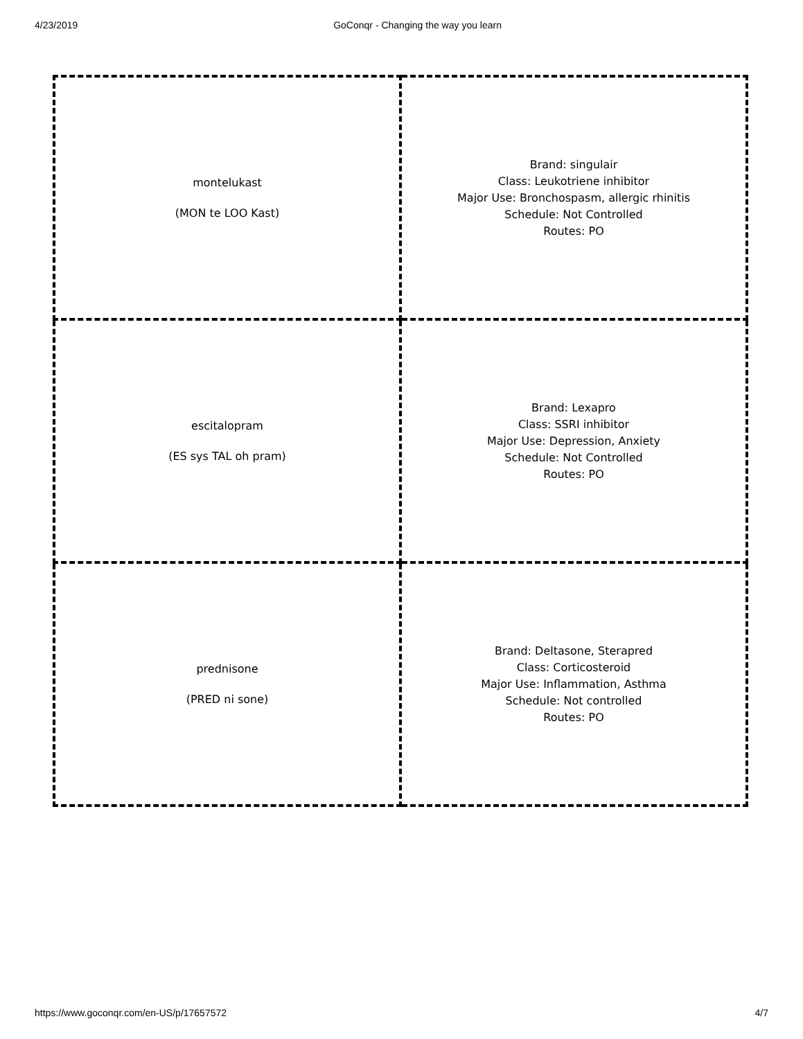4/23/2019 GoConqr - Changing the way you learn
| montelukast (MON te LOO Kast) | Brand: singulair Class: Leukotriene inhibitor Major Use: Bronchospasm, allergic rhinitis Schedule: Not Controlled Routes: PO |
| escitalopram (ES sys TAL oh pram) | Brand: Lexapro Class: SSRI inhibitor Major Use: Depression, Anxiety Schedule: Not Controlled Routes: PO |
| prednisone (PRED ni sone) | Brand: Deltasone, Sterapred Class: Corticosteroid Major Use: Inflammation, Asthma Schedule: Not controlled Routes: PO |
https://www.goconqr.com/en-US/p/17657572 4/7